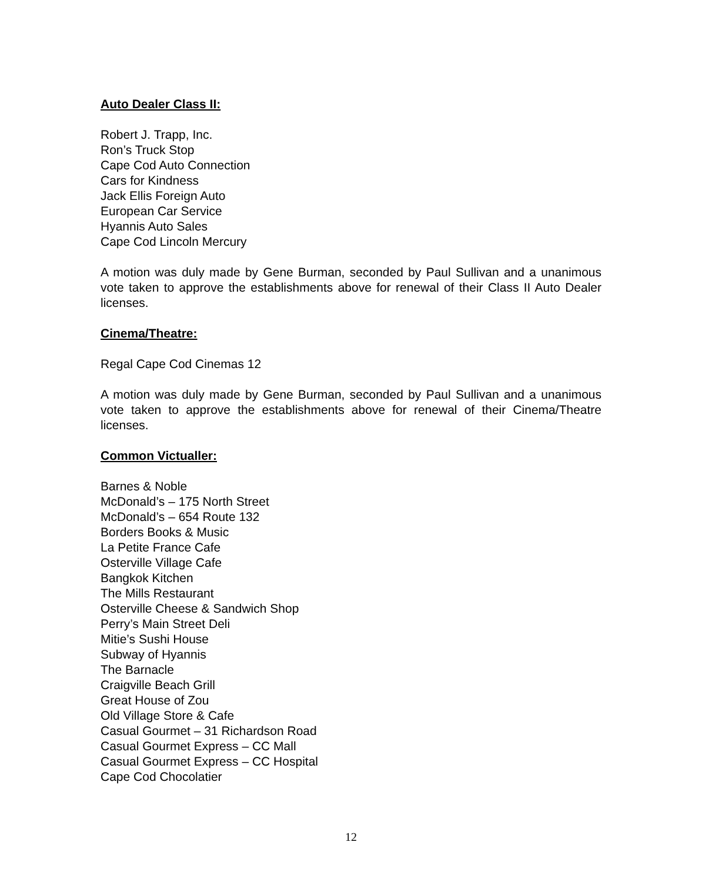Auto Dealer Class II:
Robert J. Trapp, Inc.
Ron’s Truck Stop
Cape Cod Auto Connection
Cars for Kindness
Jack Ellis Foreign Auto
European Car Service
Hyannis Auto Sales
Cape Cod Lincoln Mercury
A motion was duly made by Gene Burman, seconded by Paul Sullivan and a unanimous vote taken to approve the establishments above for renewal of their Class II Auto Dealer licenses.
Cinema/Theatre:
Regal Cape Cod Cinemas 12
A motion was duly made by Gene Burman, seconded by Paul Sullivan and a unanimous vote taken to approve the establishments above for renewal of their Cinema/Theatre licenses.
Common Victualler:
Barnes & Noble
McDonald’s – 175 North Street
McDonald’s – 654 Route 132
Borders Books & Music
La Petite France Cafe
Osterville Village Cafe
Bangkok Kitchen
The Mills Restaurant
Osterville Cheese & Sandwich Shop
Perry’s Main Street Deli
Mitie’s Sushi House
Subway of Hyannis
The Barnacle
Craigville Beach Grill
Great House of Zou
Old Village Store & Cafe
Casual Gourmet – 31 Richardson Road
Casual Gourmet Express – CC Mall
Casual Gourmet Express – CC Hospital
Cape Cod Chocolatier
12